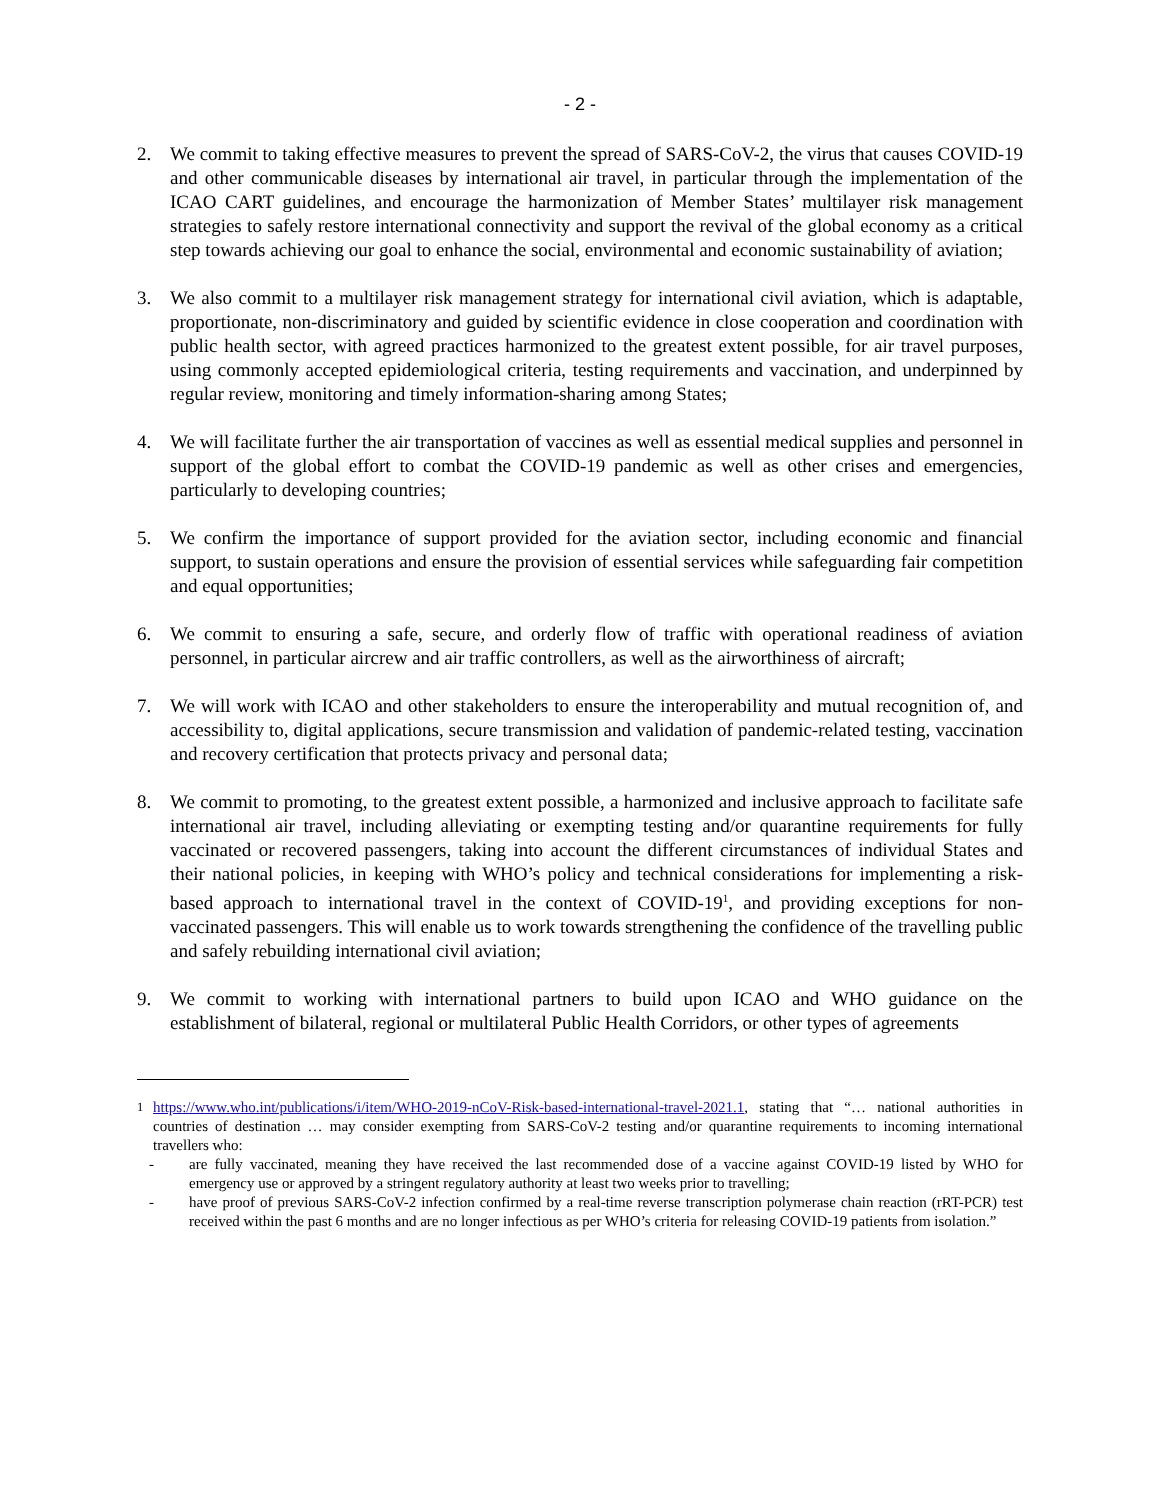- 2 -
2. We commit to taking effective measures to prevent the spread of SARS-CoV-2, the virus that causes COVID-19 and other communicable diseases by international air travel, in particular through the implementation of the ICAO CART guidelines, and encourage the harmonization of Member States’ multilayer risk management strategies to safely restore international connectivity and support the revival of the global economy as a critical step towards achieving our goal to enhance the social, environmental and economic sustainability of aviation;
3. We also commit to a multilayer risk management strategy for international civil aviation, which is adaptable, proportionate, non-discriminatory and guided by scientific evidence in close cooperation and coordination with public health sector, with agreed practices harmonized to the greatest extent possible, for air travel purposes, using commonly accepted epidemiological criteria, testing requirements and vaccination, and underpinned by regular review, monitoring and timely information-sharing among States;
4. We will facilitate further the air transportation of vaccines as well as essential medical supplies and personnel in support of the global effort to combat the COVID-19 pandemic as well as other crises and emergencies, particularly to developing countries;
5. We confirm the importance of support provided for the aviation sector, including economic and financial support, to sustain operations and ensure the provision of essential services while safeguarding fair competition and equal opportunities;
6. We commit to ensuring a safe, secure, and orderly flow of traffic with operational readiness of aviation personnel, in particular aircrew and air traffic controllers, as well as the airworthiness of aircraft;
7. We will work with ICAO and other stakeholders to ensure the interoperability and mutual recognition of, and accessibility to, digital applications, secure transmission and validation of pandemic-related testing, vaccination and recovery certification that protects privacy and personal data;
8. We commit to promoting, to the greatest extent possible, a harmonized and inclusive approach to facilitate safe international air travel, including alleviating or exempting testing and/or quarantine requirements for fully vaccinated or recovered passengers, taking into account the different circumstances of individual States and their national policies, in keeping with WHO’s policy and technical considerations for implementing a risk-based approach to international travel in the context of COVID-19<sup>1</sup>, and providing exceptions for non-vaccinated passengers. This will enable us to work towards strengthening the confidence of the travelling public and safely rebuilding international civil aviation;
9. We commit to working with international partners to build upon ICAO and WHO guidance on the establishment of bilateral, regional or multilateral Public Health Corridors, or other types of agreements
<sup>1</sup> https://www.who.int/publications/i/item/WHO-2019-nCoV-Risk-based-international-travel-2021.1, stating that “… national authorities in countries of destination … may consider exempting from SARS-CoV-2 testing and/or quarantine requirements to incoming international travellers who:
- are fully vaccinated, meaning they have received the last recommended dose of a vaccine against COVID-19 listed by WHO for emergency use or approved by a stringent regulatory authority at least two weeks prior to travelling;
- have proof of previous SARS-CoV-2 infection confirmed by a real-time reverse transcription polymerase chain reaction (rRT-PCR) test received within the past 6 months and are no longer infectious as per WHO’s criteria for releasing COVID-19 patients from isolation.”